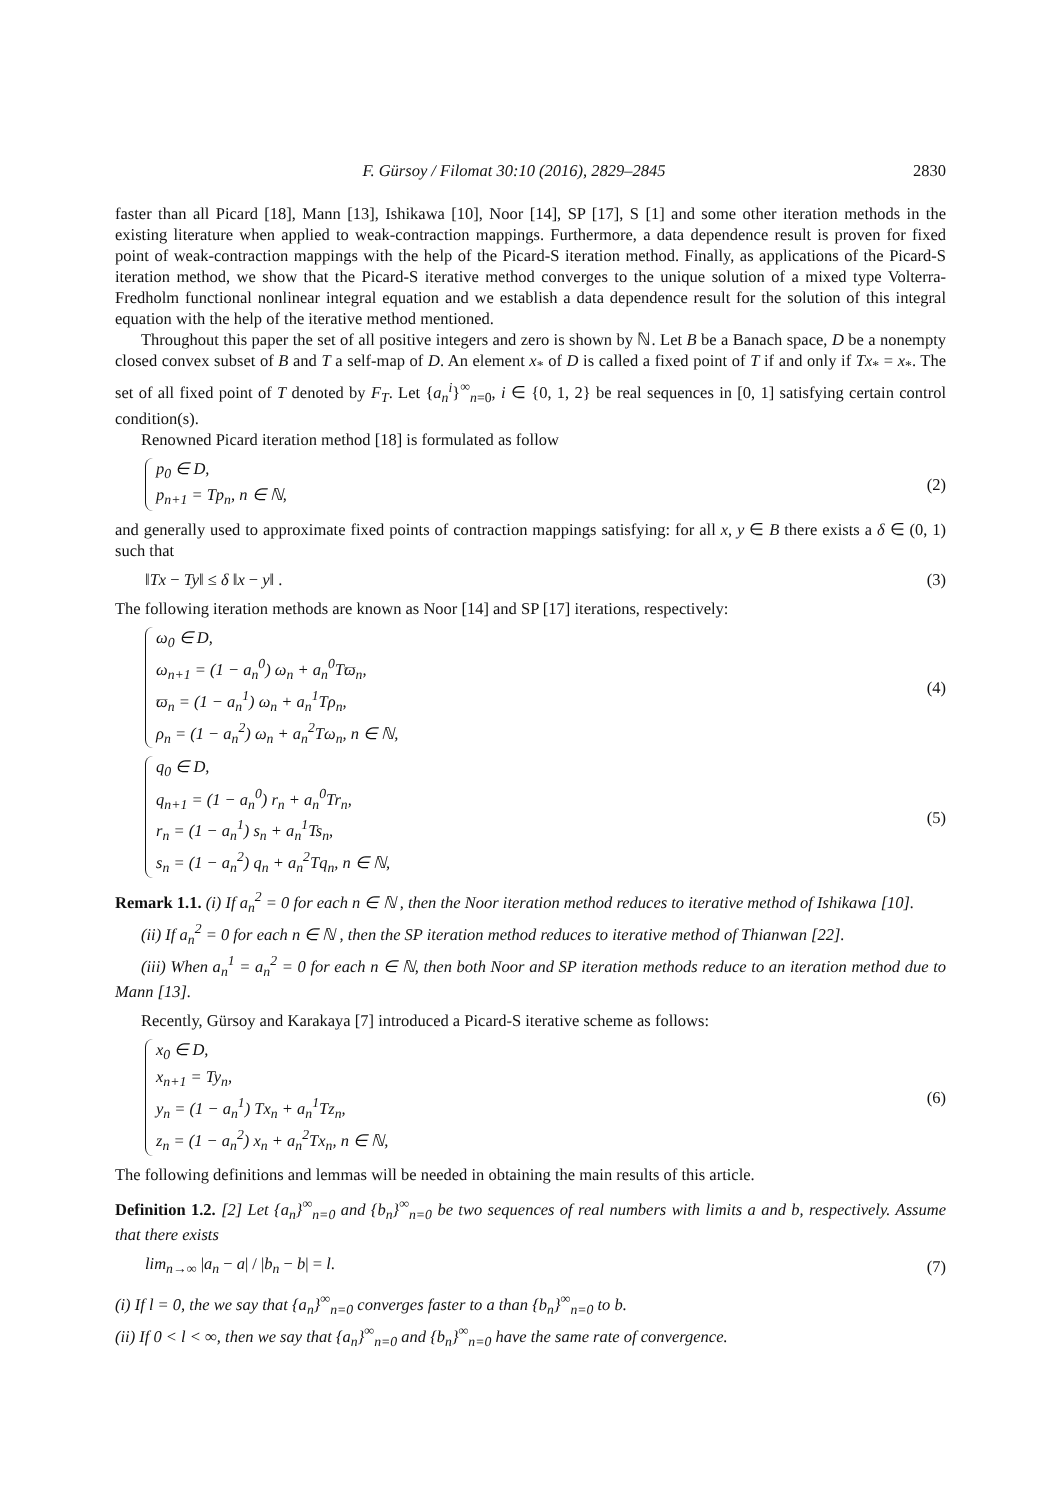F. Gürsoy / Filomat 30:10 (2016), 2829–2845 2830
faster than all Picard [18], Mann [13], Ishikawa [10], Noor [14], SP [17], S [1] and some other iteration methods in the existing literature when applied to weak-contraction mappings. Furthermore, a data dependence result is proven for fixed point of weak-contraction mappings with the help of the Picard-S iteration method. Finally, as applications of the Picard-S iteration method, we show that the Picard-S iterative method converges to the unique solution of a mixed type Volterra-Fredholm functional nonlinear integral equation and we establish a data dependence result for the solution of this integral equation with the help of the iterative method mentioned.
Throughout this paper the set of all positive integers and zero is shown by ℕ. Let B be a Banach space, D be a nonempty closed convex subset of B and T a self-map of D. An element x<sub>*</sub> of D is called a fixed point of T if and only if Tx<sub>*</sub> = x<sub>*</sub>. The set of all fixed point of T denoted by F<sub>T</sub>. Let {a<sub>n</sub><sup>i</sup>}<sup>∞</sup><sub>n=0</sub>, i ∈ {0, 1, 2} be real sequences in [0, 1] satisfying certain control condition(s).
Renowned Picard iteration method [18] is formulated as follow
p<sub>0</sub> ∈ D,
p<sub>n+1</sub> = Tp<sub>n</sub>, n ∈ ℕ,
(2)
and generally used to approximate fixed points of contraction mappings satisfying: for all x, y ∈ B there exists a δ ∈ (0, 1) such that
‖Tx − Ty‖ ≤ δ ‖x − y‖ . (3)
The following iteration methods are known as Noor [14] and SP [17] iterations, respectively:
ω<sub>0</sub> ∈ D,
ω<sub>n+1</sub> = (1 − a<sub>n</sub><sup>0</sup>) ω<sub>n</sub> + a<sub>n</sub><sup>0</sup>Tϖ<sub>n</sub>,
ϖ<sub>n</sub> = (1 − a<sub>n</sub><sup>1</sup>) ω<sub>n</sub> + a<sub>n</sub><sup>1</sup>Tρ<sub>n</sub>,
ρ<sub>n</sub> = (1 − a<sub>n</sub><sup>2</sup>) ω<sub>n</sub> + a<sub>n</sub><sup>2</sup>Tω<sub>n</sub>, n ∈ ℕ,
(4)
q<sub>0</sub> ∈ D,
q<sub>n+1</sub> = (1 − a<sub>n</sub><sup>0</sup>) r<sub>n</sub> + a<sub>n</sub><sup>0</sup>Tr<sub>n</sub>,
r<sub>n</sub> = (1 − a<sub>n</sub><sup>1</sup>) s<sub>n</sub> + a<sub>n</sub><sup>1</sup>Ts<sub>n</sub>,
s<sub>n</sub> = (1 − a<sub>n</sub><sup>2</sup>) q<sub>n</sub> + a<sub>n</sub><sup>2</sup>Tq<sub>n</sub>, n ∈ ℕ,
(5)
Remark 1.1. (i) If a<sub>n</sub><sup>2</sup> = 0 for each n ∈ ℕ , then the Noor iteration method reduces to iterative method of Ishikawa [10].
(ii) If a<sub>n</sub><sup>2</sup> = 0 for each n ∈ ℕ , then the SP iteration method reduces to iterative method of Thianwan [22].
(iii) When a<sub>n</sub><sup>1</sup> = a<sub>n</sub><sup>2</sup> = 0 for each n ∈ ℕ, then both Noor and SP iteration methods reduce to an iteration method due to Mann [13].
Recently, Gürsoy and Karakaya [7] introduced a Picard-S iterative scheme as follows:
x<sub>0</sub> ∈ D,
x<sub>n+1</sub> = Ty<sub>n</sub>,
y<sub>n</sub> = (1 − a<sub>n</sub><sup>1</sup>) Tx<sub>n</sub> + a<sub>n</sub><sup>1</sup>Tz<sub>n</sub>,
z<sub>n</sub> = (1 − a<sub>n</sub><sup>2</sup>) x<sub>n</sub> + a<sub>n</sub><sup>2</sup>Tx<sub>n</sub>, n ∈ ℕ,
(6)
The following definitions and lemmas will be needed in obtaining the main results of this article.
Definition 1.2. [2] Let {a<sub>n</sub>}<sup>∞</sup><sub>n=0</sub> and {b<sub>n</sub>}<sup>∞</sup><sub>n=0</sub> be two sequences of real numbers with limits a and b, respectively. Assume that there exists
lim<sub>n→∞</sub> |a<sub>n</sub> − a| / |b<sub>n</sub> − b| = l.
(7)
(i) If l = 0, the we say that {a<sub>n</sub>}<sup>∞</sup><sub>n=0</sub> converges faster to a than {b<sub>n</sub>}<sup>∞</sup><sub>n=0</sub> to b.
(ii) If 0 < l < ∞, then we say that {a<sub>n</sub>}<sup>∞</sup><sub>n=0</sub> and {b<sub>n</sub>}<sup>∞</sup><sub>n=0</sub> have the same rate of convergence.